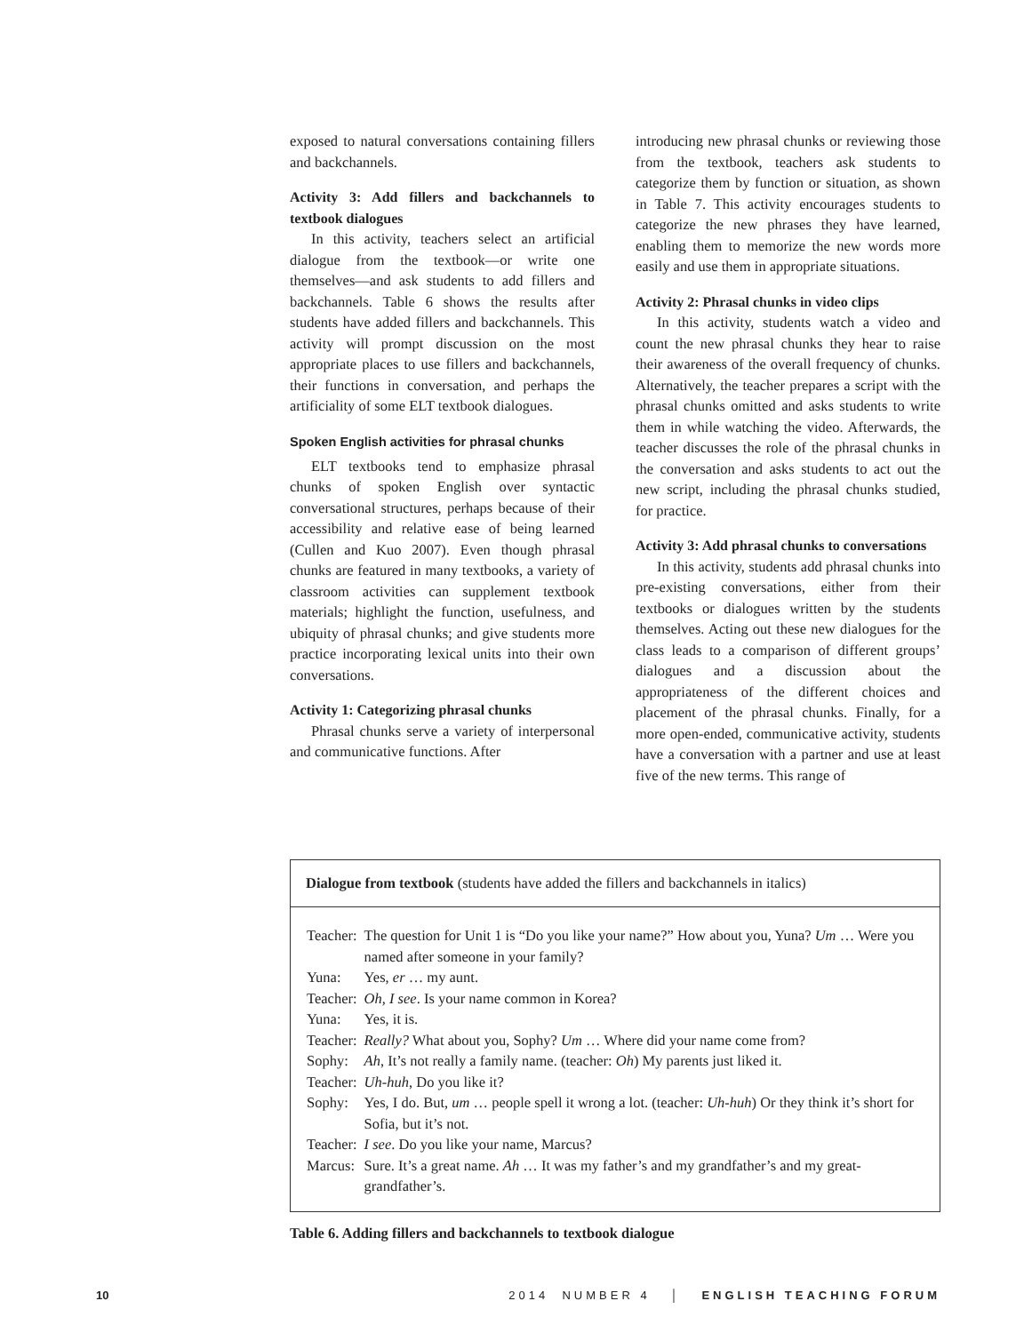exposed to natural conversations containing fillers and backchannels.
Activity 3: Add fillers and backchannels to textbook dialogues
In this activity, teachers select an artificial dialogue from the textbook—or write one themselves—and ask students to add fillers and backchannels. Table 6 shows the results after students have added fillers and backchannels. This activity will prompt discussion on the most appropriate places to use fillers and backchannels, their functions in conversation, and perhaps the artificiality of some ELT textbook dialogues.
Spoken English activities for phrasal chunks
ELT textbooks tend to emphasize phrasal chunks of spoken English over syntactic conversational structures, perhaps because of their accessibility and relative ease of being learned (Cullen and Kuo 2007). Even though phrasal chunks are featured in many textbooks, a variety of classroom activities can supplement textbook materials; highlight the function, usefulness, and ubiquity of phrasal chunks; and give students more practice incorporating lexical units into their own conversations.
Activity 1: Categorizing phrasal chunks
Phrasal chunks serve a variety of interpersonal and communicative functions. After
introducing new phrasal chunks or reviewing those from the textbook, teachers ask students to categorize them by function or situation, as shown in Table 7. This activity encourages students to categorize the new phrases they have learned, enabling them to memorize the new words more easily and use them in appropriate situations.
Activity 2: Phrasal chunks in video clips
In this activity, students watch a video and count the new phrasal chunks they hear to raise their awareness of the overall frequency of chunks. Alternatively, the teacher prepares a script with the phrasal chunks omitted and asks students to write them in while watching the video. Afterwards, the teacher discusses the role of the phrasal chunks in the conversation and asks students to act out the new script, including the phrasal chunks studied, for practice.
Activity 3: Add phrasal chunks to conversations
In this activity, students add phrasal chunks into pre-existing conversations, either from their textbooks or dialogues written by the students themselves. Acting out these new dialogues for the class leads to a comparison of different groups’ dialogues and a discussion about the appropriateness of the different choices and placement of the phrasal chunks. Finally, for a more open-ended, communicative activity, students have a conversation with a partner and use at least five of the new terms. This range of
Dialogue from textbook (students have added the fillers and backchannels in italics)
| Teacher: | The question for Unit 1 is “Do you like your name?” How about you, Yuna? Um … Were you named after someone in your family? |
| Yuna: | Yes, er … my aunt. |
| Teacher: | Oh, I see . Is your name common in Korea? |
| Yuna: | Yes, it is. |
| Teacher: | Really? What about you, Sophy? Um … Where did your name come from? |
| Sophy: | Ah , It’s not really a family name. (teacher: Oh ) My parents just liked it. |
| Teacher: | Uh-huh , Do you like it? |
| Sophy: | Yes, I do. But, um … people spell it wrong a lot. (teacher: Uh-huh ) Or they think it’s short for Sofia, but it’s not. |
| Teacher: | I see . Do you like your name, Marcus? |
| Marcus: | Sure. It’s a great name. Ah … It was my father’s and my grandfather’s and my great-grandfather’s. |
Table 6. Adding fillers and backchannels to textbook dialogue
10 2014 NUMBER 4 │ ENGLISH TEACHING FORUM